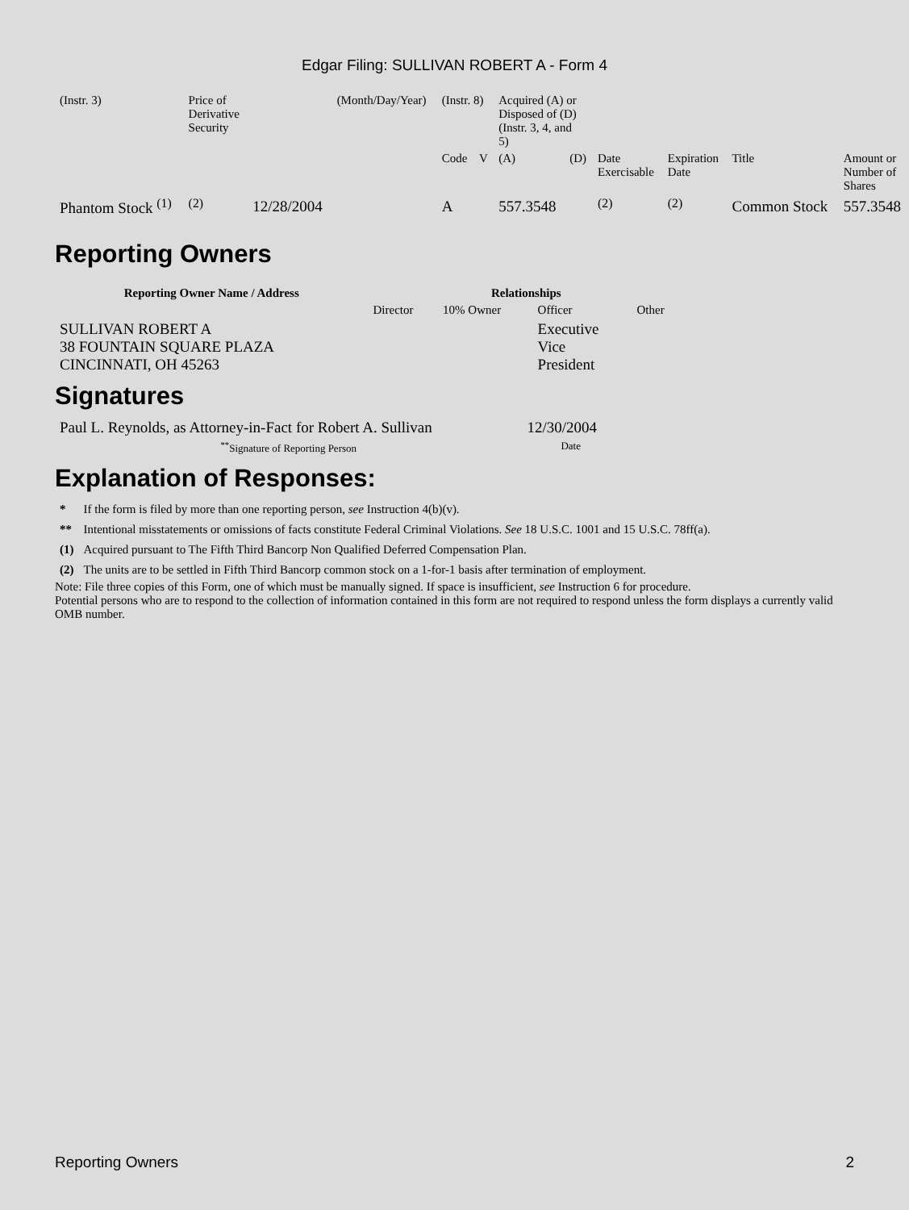Edgar Filing: SULLIVAN ROBERT A - Form 4
| (Instr. 3) | Price of Derivative Security | | (Month/Day/Year) | (Instr. 8) | | Acquired (A) or Disposed of (D) (Instr. 3, 4, and 5) | | | | | |
| | | | | Code | V | (A) | (D) | Date Exercisable | Expiration Date | Title | Amount or Number of Shares |
| Phantom Stock <sup>(1)</sup> | <sup>(2)</sup> | 12/28/2004 | | A | | 557.3548 | | <sup>(2)</sup> | <sup>(2)</sup> | Common Stock | 557.3548 |
Reporting Owners
| Reporting Owner Name / Address | Relationships | | | |
| --- | --- | --- | --- | --- |
| | Director | 10% Owner | Officer | Other |
| SULLIVAN ROBERT A 38 FOUNTAIN SQUARE PLAZA CINCINNATI, OH 45263 | | | Executive Vice President | |
Signatures
| Paul L. Reynolds, as Attorney-in-Fact for Robert A. Sullivan | 12/30/2004 |
| <sup>**</sup> Signature of Reporting Person | Date |
Explanation of Responses:
| * | If the form is filed by more than one reporting person, see Instruction 4(b)(v). |
| ** | Intentional misstatements or omissions of facts constitute Federal Criminal Violations. See 18 U.S.C. 1001 and 15 U.S.C. 78ff(a). |
| (1) | Acquired pursuant to The Fifth Third Bancorp Non Qualified Deferred Compensation Plan. |
| (2) | The units are to be settled in Fifth Third Bancorp common stock on a 1-for-1 basis after termination of employment. |
Note: File three copies of this Form, one of which must be manually signed. If space is insufficient, see Instruction 6 for procedure.
Potential persons who are to respond to the collection of information contained in this form are not required to respond unless the form displays a currently valid OMB number.
Reporting Owners 2